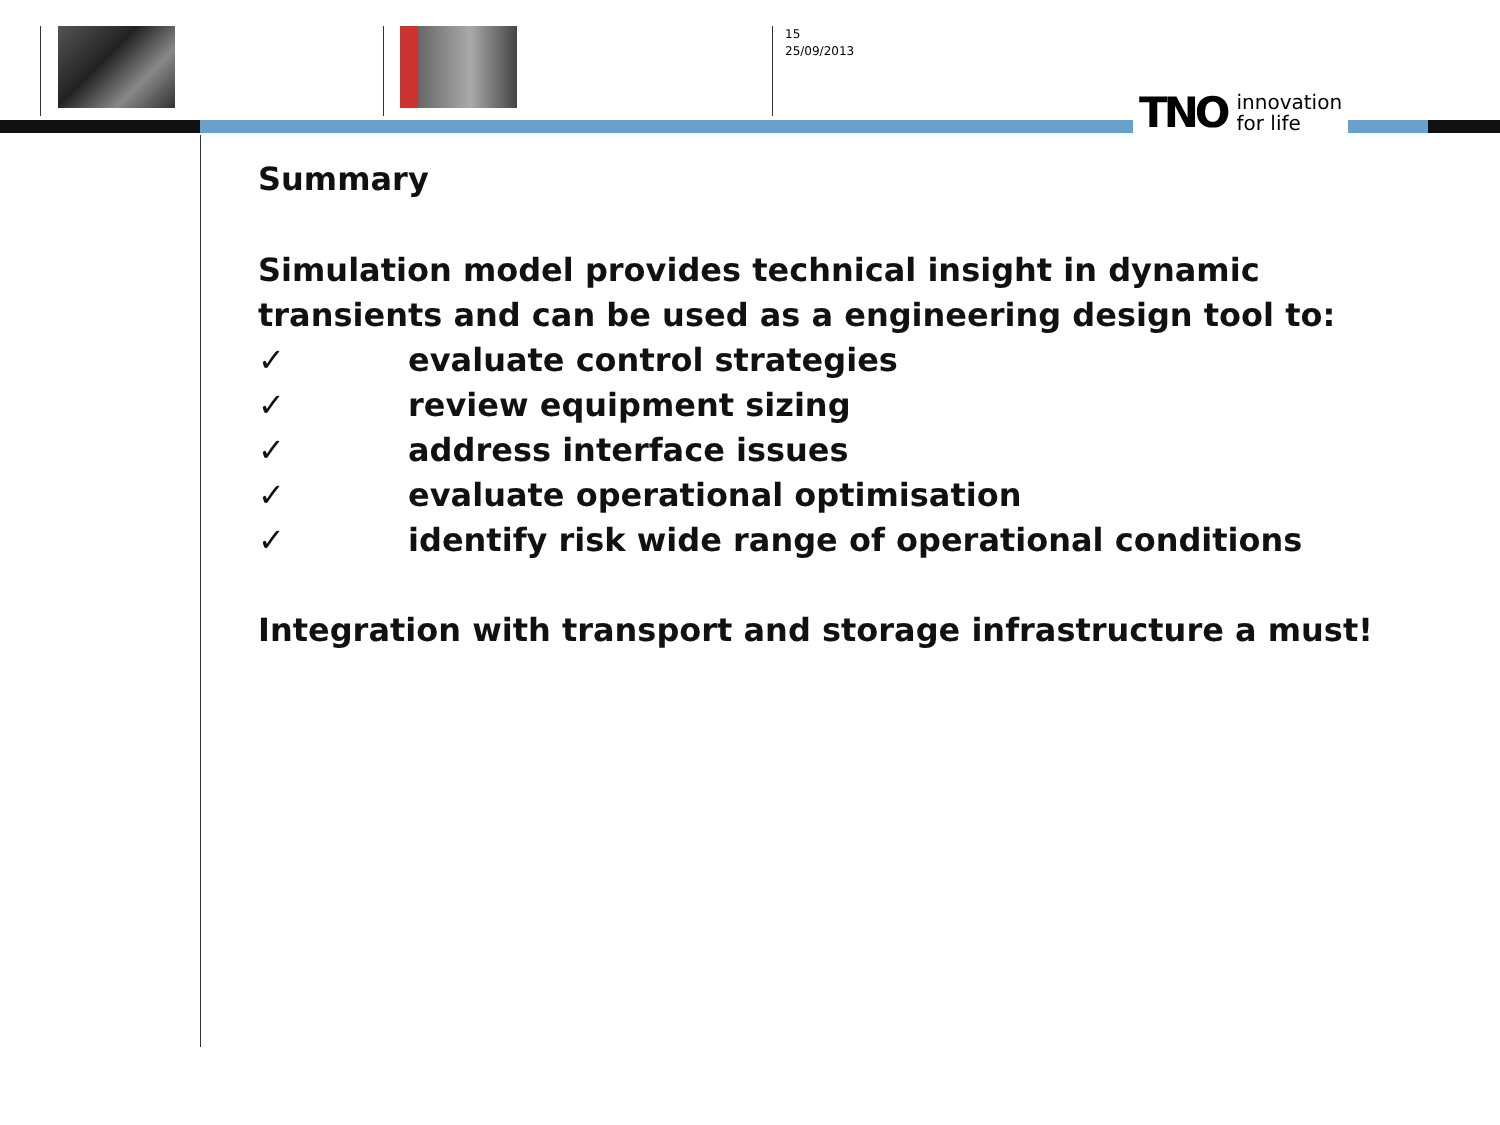15
25/09/2013
TNO innovation
for life
Summary
Simulation model provides technical insight in dynamic
transients and can be used as a engineering design tool to:
✓ evaluate control strategies
✓ review equipment sizing
✓ address interface issues
✓ evaluate operational optimisation
✓ identify risk wide range of operational conditions
Integration with transport and storage infrastructure a must!